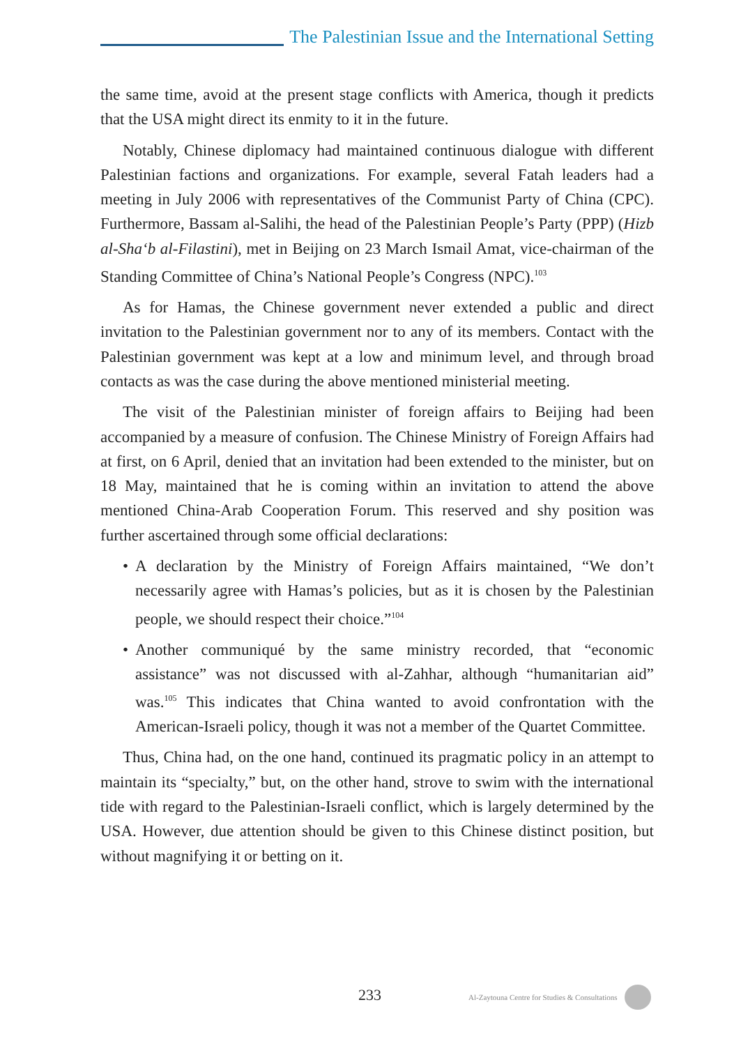The Palestinian Issue and the International Setting
the same time, avoid at the present stage conflicts with America, though it predicts that the USA might direct its enmity to it in the future.
Notably, Chinese diplomacy had maintained continuous dialogue with different Palestinian factions and organizations. For example, several Fatah leaders had a meeting in July 2006 with representatives of the Communist Party of China (CPC). Furthermore, Bassam al-Salihi, the head of the Palestinian People’s Party (PPP) (Hizb al-Sha‘b al-Filastini), met in Beijing on 23 March Ismail Amat, vice-chairman of the Standing Committee of China’s National People’s Congress (NPC).<sup>103</sup>
As for Hamas, the Chinese government never extended a public and direct invitation to the Palestinian government nor to any of its members. Contact with the Palestinian government was kept at a low and minimum level, and through broad contacts as was the case during the above mentioned ministerial meeting.
The visit of the Palestinian minister of foreign affairs to Beijing had been accompanied by a measure of confusion. The Chinese Ministry of Foreign Affairs had at first, on 6 April, denied that an invitation had been extended to the minister, but on 18 May, maintained that he is coming within an invitation to attend the above mentioned China-Arab Cooperation Forum. This reserved and shy position was further ascertained through some official declarations:
• A declaration by the Ministry of Foreign Affairs maintained, “We don’t necessarily agree with Hamas’s policies, but as it is chosen by the Palestinian people, we should respect their choice.”<sup>104</sup>
• Another communiqué by the same ministry recorded, that “economic assistance” was not discussed with al-Zahhar, although “humanitarian aid” was.<sup>105</sup> This indicates that China wanted to avoid confrontation with the American-Israeli policy, though it was not a member of the Quartet Committee.
Thus, China had, on the one hand, continued its pragmatic policy in an attempt to maintain its “specialty,” but, on the other hand, strove to swim with the international tide with regard to the Palestinian-Israeli conflict, which is largely determined by the USA. However, due attention should be given to this Chinese distinct position, but without magnifying it or betting on it.
233 Al-Zaytouna Centre for Studies & Consultations